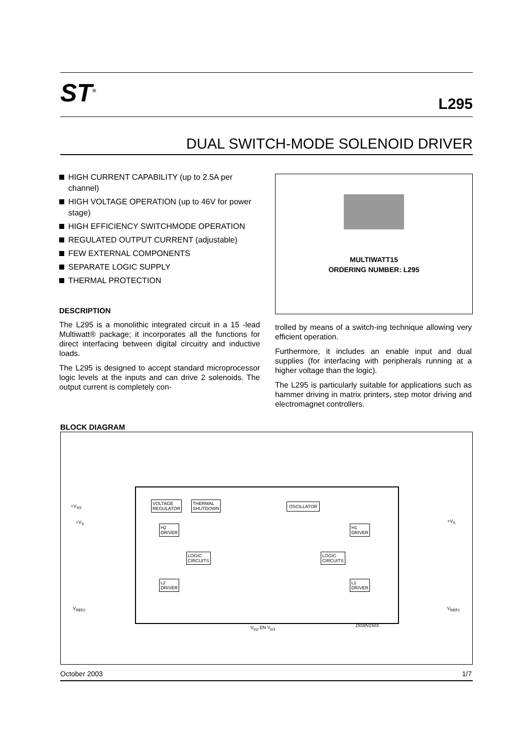ST<sup>®</sup> L295
DUAL SWITCH-MODE SOLENOID DRIVER
HIGH CURRENT CAPABILITY (up to 2.5A per channel)
HIGH VOLTAGE OPERATION (up to 46V for power stage)
HIGH EFFICIENCY SWITCHMODE OPERATION
REGULATED OUTPUT CURRENT (adjustable)
FEW EXTERNAL COMPONENTS
SEPARATE LOGIC SUPPLY
THERMAL PROTECTION
DESCRIPTION
The L295 is a monolithic integrated circuit in a 15 -lead Multiwatt® package; it incorporates all the functions for direct interfacing between digital circuitry and inductive loads.
The L295 is designed to accept standard microprocessor logic levels at the inputs and can drive 2 solenoids. The output current is completely con-
MULTIWATT15
ORDERING NUMBER: L295
trolled by means of a switch-ing technique allowing very efficient operation.
Furthermore, it includes an enable input and dual supplies (for interfacing with peripherals running at a higher voltage than the logic).
The L295 is particularly suitable for applications such as hammer driving in matrix printers, step motor driving and electromagnet controllers.
BLOCK DIAGRAM
VOLTAGE
REGULATOR
THERMAL
SHUTDOWN
OSCILLATOR
H2
DRIVER
H1
DRIVER
LOGIC
CIRCUITS
LOGIC
CIRCUITS
L2
DRIVER
L1
DRIVER
+V<sub>SS</sub>
+V<sub>S</sub>
V<sub>REF2</sub>
+V<sub>S</sub>
V<sub>REF1</sub>
V<sub>in2</sub> EN V<sub>in1</sub> D03IN1503
October 2003 1/7